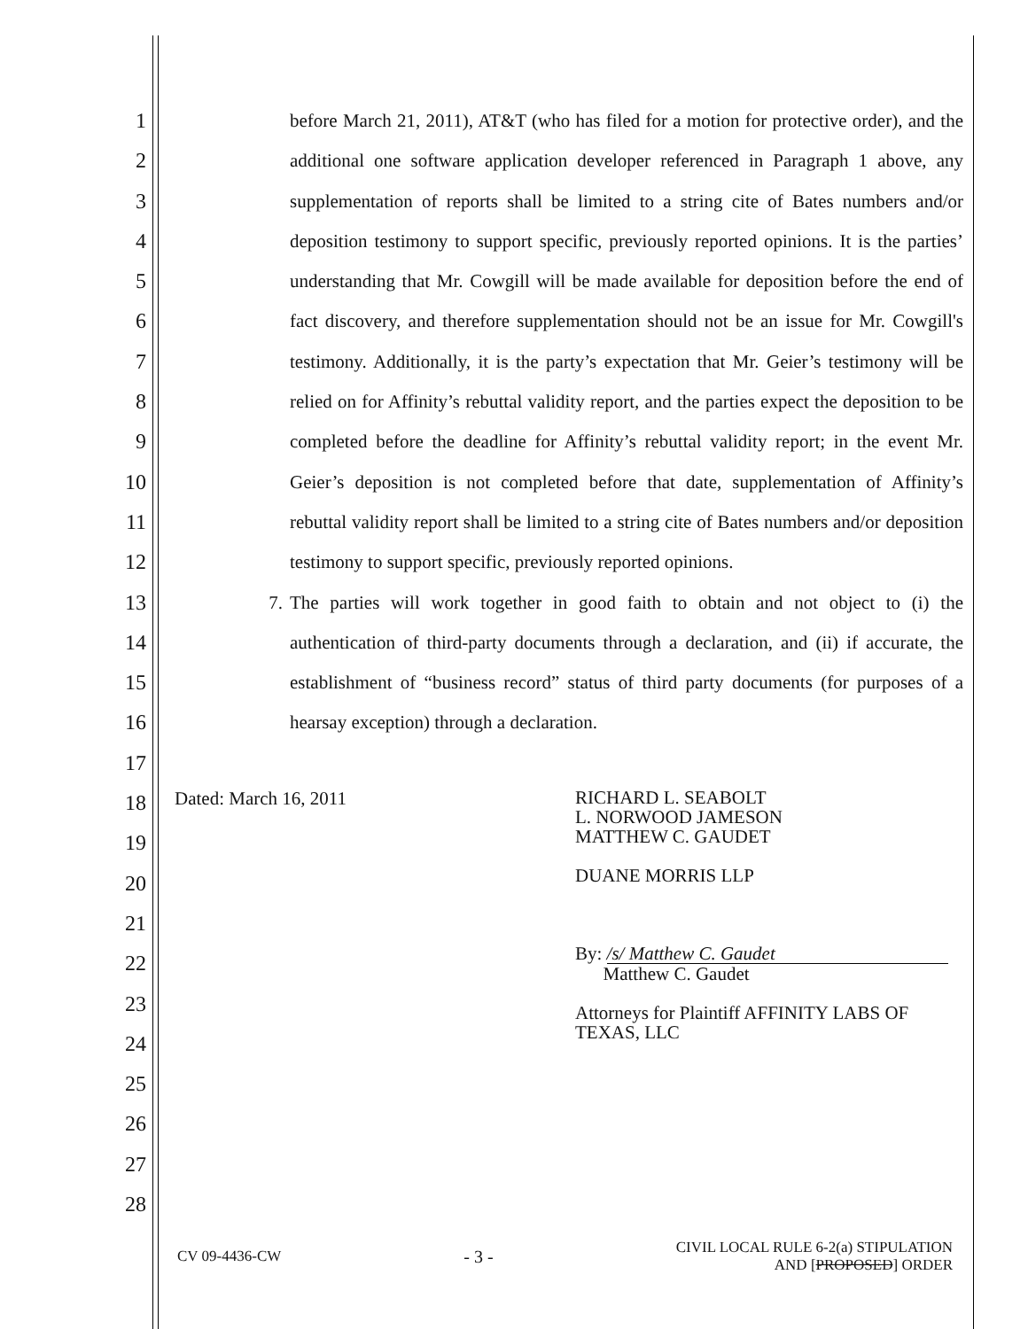1
2
3
4
5
6
7
8
9
10
11
12
13
14
15
16
17
18
19
20
21
22
23
24
25
26
27
28
before March 21, 2011), AT&T (who has filed for a motion for protective order), and the additional one software application developer referenced in Paragraph 1 above, any supplementation of reports shall be limited to a string cite of Bates numbers and/or deposition testimony to support specific, previously reported opinions. It is the parties’ understanding that Mr. Cowgill will be made available for deposition before the end of fact discovery, and therefore supplementation should not be an issue for Mr. Cowgill's testimony. Additionally, it is the party’s expectation that Mr. Geier’s testimony will be relied on for Affinity’s rebuttal validity report, and the parties expect the deposition to be completed before the deadline for Affinity’s rebuttal validity report; in the event Mr. Geier’s deposition is not completed before that date, supplementation of Affinity’s rebuttal validity report shall be limited to a string cite of Bates numbers and/or deposition testimony to support specific, previously reported opinions.
7. The parties will work together in good faith to obtain and not object to (i) the authentication of third-party documents through a declaration, and (ii) if accurate, the establishment of “business record” status of third party documents (for purposes of a hearsay exception) through a declaration.
Dated: March 16, 2011
RICHARD L. SEABOLT
L. NORWOOD JAMESON
MATTHEW C. GAUDET
DUANE MORRIS LLP
By: /s/ Matthew C. Gaudet
Matthew C. Gaudet
Attorneys for Plaintiff AFFINITY LABS OF TEXAS, LLC
CV 09-4436-CW - 3 - CIVIL LOCAL RULE 6-2(a) STIPULATION
AND [PROPOSED] ORDER